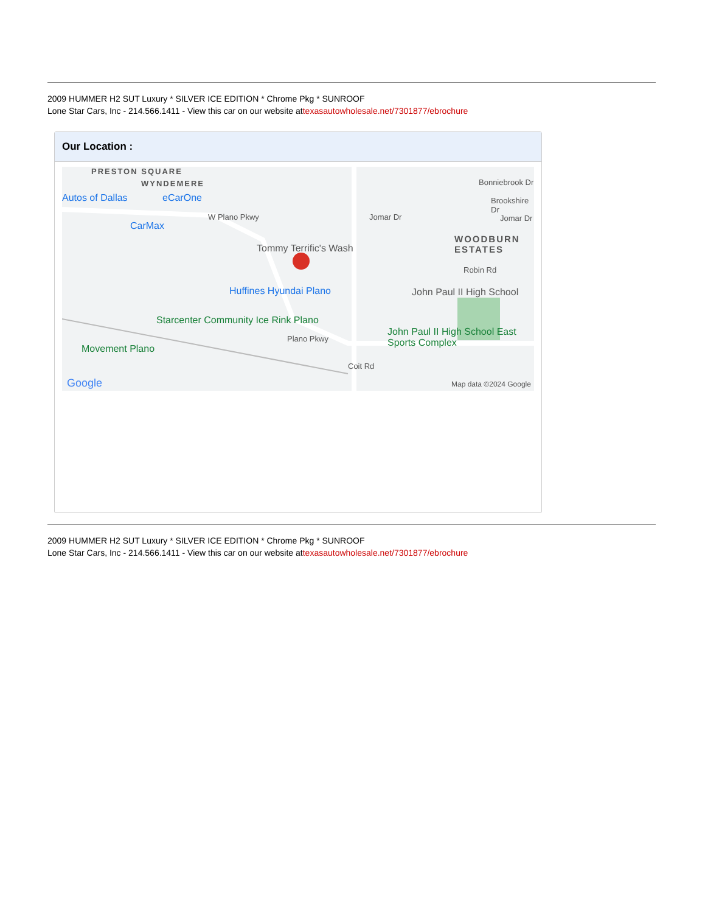2009 HUMMER H2 SUT Luxury * SILVER ICE EDITION * Chrome Pkg * SUNROOF
Lone Star Cars, Inc - 214.566.1411 - View this car on our website attexasautowholesale.net/7301877/ebrochure
Our Location :
PRESTON SQUARE
WYNDEMERE
Autos of Dallas eCarOne
CarMax
W Plano Pkwy
Tommy Terrific's Wash
Huffines Hyundai Plano
Starcenter Community Ice Rink Plano
Movement Plano
Plano Pkwy
Jomar Dr
Bonniebrook Dr
Brookshire Dr
Jomar Dr
WOODBURN ESTATES
Robin Rd
John Paul II High School
John Paul II High School East Sports Complex
Coit Rd
Google Map data ©2024 Google
2009 HUMMER H2 SUT Luxury * SILVER ICE EDITION * Chrome Pkg * SUNROOF
Lone Star Cars, Inc - 214.566.1411 - View this car on our website attexasautowholesale.net/7301877/ebrochure